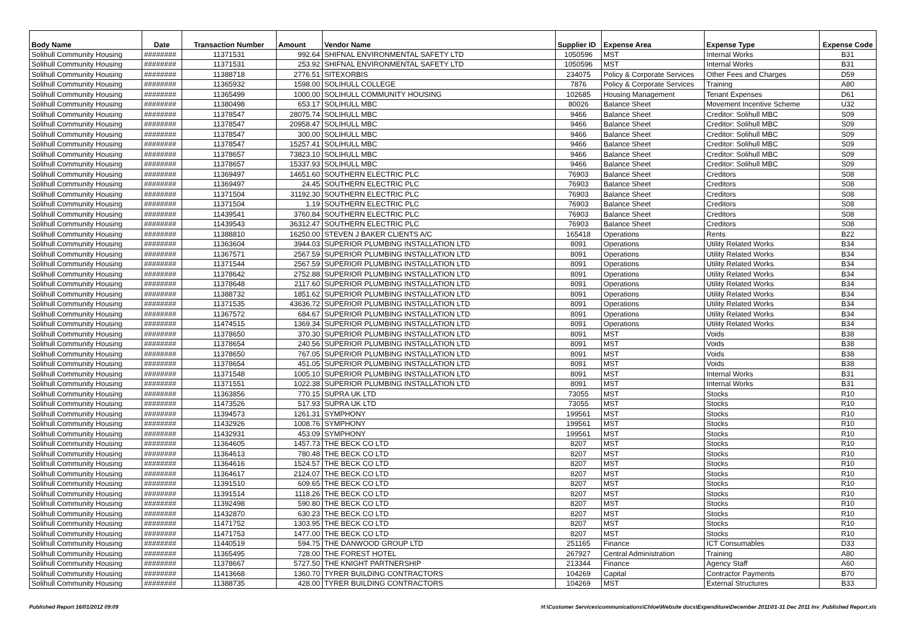| Body Name | Date | Transaction Number | Amount | Vendor Name | Supplier ID | Expense Area | Expense Type | Expense Code |
| --- | --- | --- | --- | --- | --- | --- | --- | --- |
| Solihull Community Housing | ######## | 11371531 | 992.64 | SHIFNAL ENVIRONMENTAL SAFETY LTD | 1050596 | MST | Internal Works | B31 |
| Solihull Community Housing | ######## | 11371531 | 253.92 | SHIFNAL ENVIRONMENTAL SAFETY LTD | 1050596 | MST | Internal Works | B31 |
| Solihull Community Housing | ######## | 11388718 | 2776.51 | SITEXORBIS | 234075 | Policy & Corporate Services | Other Fees and Charges | D59 |
| Solihull Community Housing | ######## | 11365932 | 1598.00 | SOLIHULL COLLEGE | 7876 | Policy & Corporate Services | Training | A80 |
| Solihull Community Housing | ######## | 11365499 | 1000.00 | SOLIHULL COMMUNITY HOUSING | 102685 | Housing Management | Tenant Expenses | D61 |
| Solihull Community Housing | ######## | 11380498 | 653.17 | SOLIHULL MBC | 80026 | Balance Sheet | Movement Incentive Scheme | U32 |
| Solihull Community Housing | ######## | 11378547 | 28075.74 | SOLIHULL MBC | 9466 | Balance Sheet | Creditor: Solihull MBC | S09 |
| Solihull Community Housing | ######## | 11378547 | 20958.47 | SOLIHULL MBC | 9466 | Balance Sheet | Creditor: Solihull MBC | S09 |
| Solihull Community Housing | ######## | 11378547 | 300.00 | SOLIHULL MBC | 9466 | Balance Sheet | Creditor: Solihull MBC | S09 |
| Solihull Community Housing | ######## | 11378547 | 15257.41 | SOLIHULL MBC | 9466 | Balance Sheet | Creditor: Solihull MBC | S09 |
| Solihull Community Housing | ######## | 11378657 | 73823.10 | SOLIHULL MBC | 9466 | Balance Sheet | Creditor: Solihull MBC | S09 |
| Solihull Community Housing | ######## | 11378657 | 15337.93 | SOLIHULL MBC | 9466 | Balance Sheet | Creditor: Solihull MBC | S09 |
| Solihull Community Housing | ######## | 11369497 | 14651.60 | SOUTHERN ELECTRIC PLC | 76903 | Balance Sheet | Creditors | S08 |
| Solihull Community Housing | ######## | 11369497 | 24.45 | SOUTHERN ELECTRIC PLC | 76903 | Balance Sheet | Creditors | S08 |
| Solihull Community Housing | ######## | 11371504 | 31192.30 | SOUTHERN ELECTRIC PLC | 76903 | Balance Sheet | Creditors | S08 |
| Solihull Community Housing | ######## | 11371504 | 1.19 | SOUTHERN ELECTRIC PLC | 76903 | Balance Sheet | Creditors | S08 |
| Solihull Community Housing | ######## | 11439541 | 3760.84 | SOUTHERN ELECTRIC PLC | 76903 | Balance Sheet | Creditors | S08 |
| Solihull Community Housing | ######## | 11439543 | 36312.47 | SOUTHERN ELECTRIC PLC | 76903 | Balance Sheet | Creditors | S08 |
| Solihull Community Housing | ######## | 11388810 | 16250.00 | STEVEN J BAKER CLIENTS A/C | 165418 | Operations | Rents | B22 |
| Solihull Community Housing | ######## | 11363604 | 3944.03 | SUPERIOR PLUMBING INSTALLATION LTD | 8091 | Operations | Utility Related Works | B34 |
| Solihull Community Housing | ######## | 11367571 | 2567.59 | SUPERIOR PLUMBING INSTALLATION LTD | 8091 | Operations | Utility Related Works | B34 |
| Solihull Community Housing | ######## | 11371544 | 2567.59 | SUPERIOR PLUMBING INSTALLATION LTD | 8091 | Operations | Utility Related Works | B34 |
| Solihull Community Housing | ######## | 11378642 | 2752.88 | SUPERIOR PLUMBING INSTALLATION LTD | 8091 | Operations | Utility Related Works | B34 |
| Solihull Community Housing | ######## | 11378648 | 2117.60 | SUPERIOR PLUMBING INSTALLATION LTD | 8091 | Operations | Utility Related Works | B34 |
| Solihull Community Housing | ######## | 11388732 | 1851.62 | SUPERIOR PLUMBING INSTALLATION LTD | 8091 | Operations | Utility Related Works | B34 |
| Solihull Community Housing | ######## | 11371535 | 43636.72 | SUPERIOR PLUMBING INSTALLATION LTD | 8091 | Operations | Utility Related Works | B34 |
| Solihull Community Housing | ######## | 11367572 | 684.67 | SUPERIOR PLUMBING INSTALLATION LTD | 8091 | Operations | Utility Related Works | B34 |
| Solihull Community Housing | ######## | 11474515 | 1369.34 | SUPERIOR PLUMBING INSTALLATION LTD | 8091 | Operations | Utility Related Works | B34 |
| Solihull Community Housing | ######## | 11378650 | 370.30 | SUPERIOR PLUMBING INSTALLATION LTD | 8091 | MST | Voids | B38 |
| Solihull Community Housing | ######## | 11378654 | 240.56 | SUPERIOR PLUMBING INSTALLATION LTD | 8091 | MST | Voids | B38 |
| Solihull Community Housing | ######## | 11378650 | 767.05 | SUPERIOR PLUMBING INSTALLATION LTD | 8091 | MST | Voids | B38 |
| Solihull Community Housing | ######## | 11378654 | 451.05 | SUPERIOR PLUMBING INSTALLATION LTD | 8091 | MST | Voids | B38 |
| Solihull Community Housing | ######## | 11371548 | 1005.10 | SUPERIOR PLUMBING INSTALLATION LTD | 8091 | MST | Internal Works | B31 |
| Solihull Community Housing | ######## | 11371551 | 1022.38 | SUPERIOR PLUMBING INSTALLATION LTD | 8091 | MST | Internal Works | B31 |
| Solihull Community Housing | ######## | 11363856 | 770.15 | SUPRA UK LTD | 73055 | MST | Stocks | R10 |
| Solihull Community Housing | ######## | 11473526 | 517.93 | SUPRA UK LTD | 73055 | MST | Stocks | R10 |
| Solihull Community Housing | ######## | 11394573 | 1261.31 | SYMPHONY | 199561 | MST | Stocks | R10 |
| Solihull Community Housing | ######## | 11432926 | 1008.76 | SYMPHONY | 199561 | MST | Stocks | R10 |
| Solihull Community Housing | ######## | 11432931 | 453.09 | SYMPHONY | 199561 | MST | Stocks | R10 |
| Solihull Community Housing | ######## | 11364605 | 1457.73 | THE BECK CO LTD | 8207 | MST | Stocks | R10 |
| Solihull Community Housing | ######## | 11364613 | 780.48 | THE BECK CO LTD | 8207 | MST | Stocks | R10 |
| Solihull Community Housing | ######## | 11364616 | 1524.57 | THE BECK CO LTD | 8207 | MST | Stocks | R10 |
| Solihull Community Housing | ######## | 11364617 | 2124.07 | THE BECK CO LTD | 8207 | MST | Stocks | R10 |
| Solihull Community Housing | ######## | 11391510 | 609.65 | THE BECK CO LTD | 8207 | MST | Stocks | R10 |
| Solihull Community Housing | ######## | 11391514 | 1118.26 | THE BECK CO LTD | 8207 | MST | Stocks | R10 |
| Solihull Community Housing | ######## | 11392498 | 590.80 | THE BECK CO LTD | 8207 | MST | Stocks | R10 |
| Solihull Community Housing | ######## | 11432870 | 630.23 | THE BECK CO LTD | 8207 | MST | Stocks | R10 |
| Solihull Community Housing | ######## | 11471752 | 1303.95 | THE BECK CO LTD | 8207 | MST | Stocks | R10 |
| Solihull Community Housing | ######## | 11471753 | 1477.00 | THE BECK CO LTD | 8207 | MST | Stocks | R10 |
| Solihull Community Housing | ######## | 11440519 | 594.75 | THE DANWOOD GROUP LTD | 251165 | Finance | ICT Consumables | D33 |
| Solihull Community Housing | ######## | 11365495 | 728.00 | THE FOREST HOTEL | 267927 | Central Administration | Training | A80 |
| Solihull Community Housing | ######## | 11378667 | 5727.50 | THE KNIGHT PARTNERSHIP | 213344 | Finance | Agency Staff | A60 |
| Solihull Community Housing | ######## | 11413668 | 1360.70 | TYRER BUILDING CONTRACTORS | 104269 | Capital | Contractor Payments | B70 |
| Solihull Community Housing | ######## | 11388735 | 428.00 | TYRER BUILDING CONTRACTORS | 104269 | MST | External Structures | B33 |
Published Report 16/01/2012 09:09 H:\Customer Services\communications\Chloe\Website docs\Expenditure\December 2011\01-31 Dec 2011 Inv_Published Report.xls